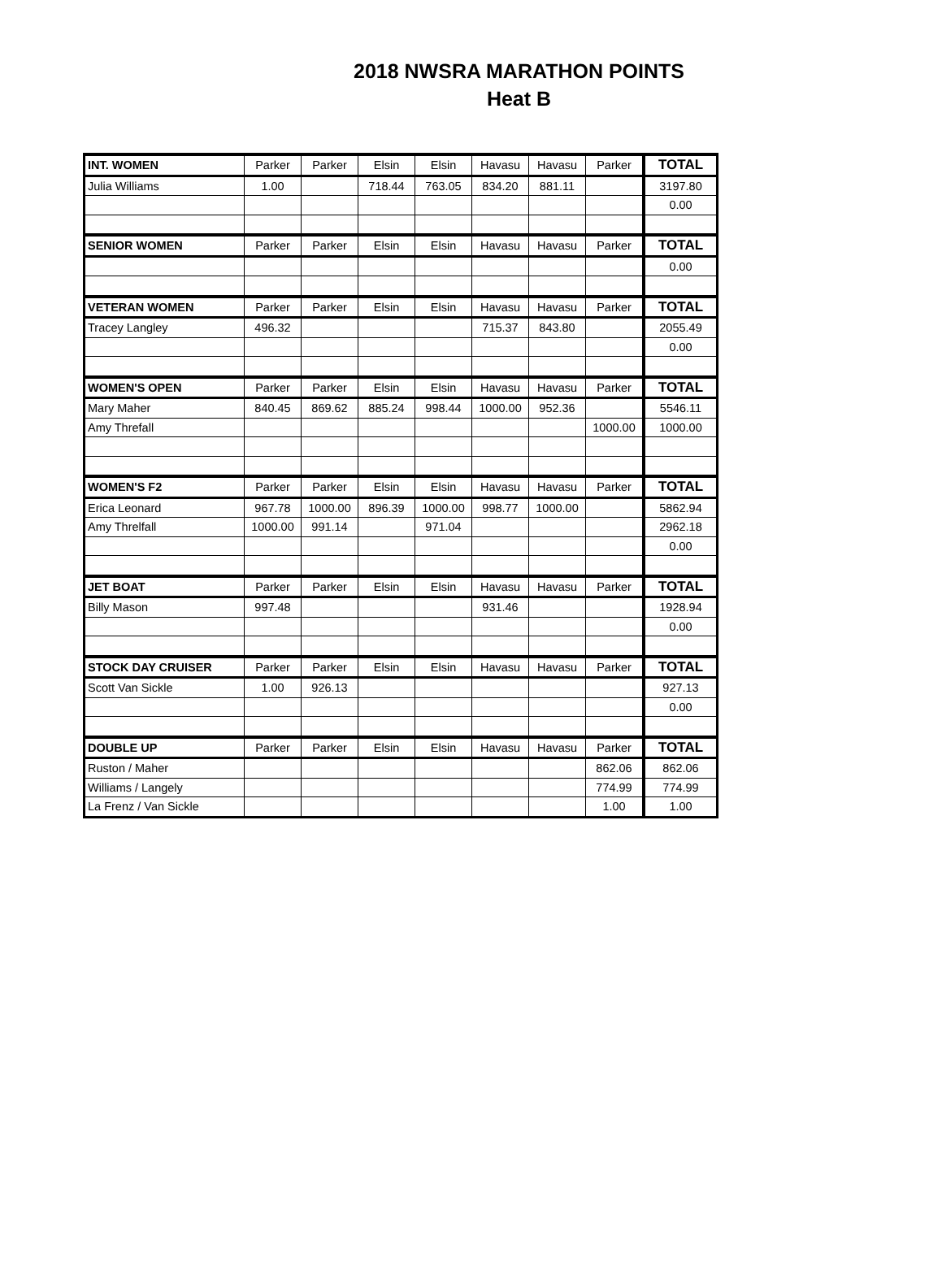2018 NWSRA MARATHON POINTS
Heat B
| INT. WOMEN | Parker | Parker | Elsin | Elsin | Havasu | Havasu | Parker | TOTAL |
| --- | --- | --- | --- | --- | --- | --- | --- | --- |
| Julia Williams | 1.00 | | 718.44 | 763.05 | 834.20 | 881.11 | | 3197.80 |
| | | | | | | | | 0.00 |
| SENIOR WOMEN | Parker | Parker | Elsin | Elsin | Havasu | Havasu | Parker | TOTAL |
| | | | | | | | | 0.00 |
| VETERAN WOMEN | Parker | Parker | Elsin | Elsin | Havasu | Havasu | Parker | TOTAL |
| Tracey Langley | 496.32 | | | | 715.37 | 843.80 | | 2055.49 |
| | | | | | | | | 0.00 |
| WOMEN'S OPEN | Parker | Parker | Elsin | Elsin | Havasu | Havasu | Parker | TOTAL |
| Mary Maher | 840.45 | 869.62 | 885.24 | 998.44 | 1000.00 | 952.36 | | 5546.11 |
| Amy Threfall | | | | | | | 1000.00 | 1000.00 |
| WOMEN'S F2 | Parker | Parker | Elsin | Elsin | Havasu | Havasu | Parker | TOTAL |
| Erica Leonard | 967.78 | 1000.00 | 896.39 | 1000.00 | 998.77 | 1000.00 | | 5862.94 |
| Amy Threlfall | 1000.00 | 991.14 | | 971.04 | | | | 2962.18 |
| | | | | | | | | 0.00 |
| JET BOAT | Parker | Parker | Elsin | Elsin | Havasu | Havasu | Parker | TOTAL |
| Billy Mason | 997.48 | | | | 931.46 | | | 1928.94 |
| | | | | | | | | 0.00 |
| STOCK DAY CRUISER | Parker | Parker | Elsin | Elsin | Havasu | Havasu | Parker | TOTAL |
| Scott Van Sickle | 1.00 | 926.13 | | | | | | 927.13 |
| | | | | | | | | 0.00 |
| DOUBLE UP | Parker | Parker | Elsin | Elsin | Havasu | Havasu | Parker | TOTAL |
| Ruston / Maher | | | | | | | 862.06 | 862.06 |
| Williams / Langely | | | | | | | 774.99 | 774.99 |
| La Frenz / Van Sickle | | | | | | | 1.00 | 1.00 |